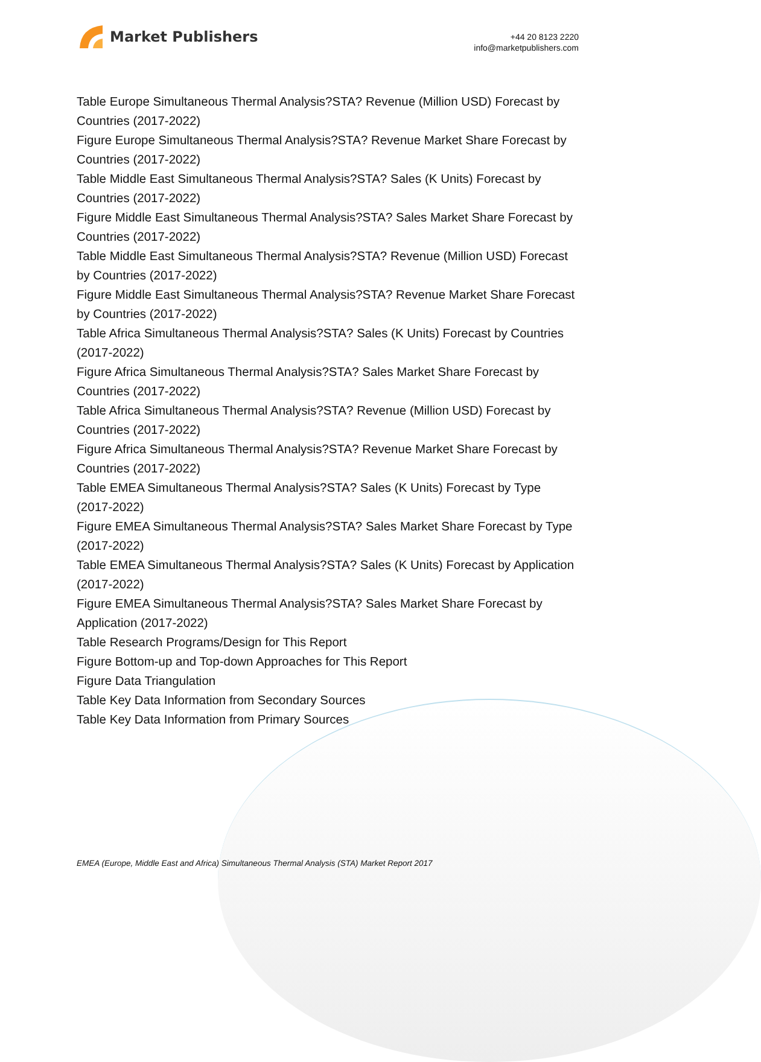Market Publishers
+44 20 8123 2220
info@marketpublishers.com
Table Europe Simultaneous Thermal Analysis?STA? Revenue (Million USD) Forecast by Countries (2017-2022)
Figure Europe Simultaneous Thermal Analysis?STA? Revenue Market Share Forecast by Countries (2017-2022)
Table Middle East Simultaneous Thermal Analysis?STA? Sales (K Units) Forecast by Countries (2017-2022)
Figure Middle East Simultaneous Thermal Analysis?STA? Sales Market Share Forecast by Countries (2017-2022)
Table Middle East Simultaneous Thermal Analysis?STA? Revenue (Million USD) Forecast by Countries (2017-2022)
Figure Middle East Simultaneous Thermal Analysis?STA? Revenue Market Share Forecast by Countries (2017-2022)
Table Africa Simultaneous Thermal Analysis?STA? Sales (K Units) Forecast by Countries (2017-2022)
Figure Africa Simultaneous Thermal Analysis?STA? Sales Market Share Forecast by Countries (2017-2022)
Table Africa Simultaneous Thermal Analysis?STA? Revenue (Million USD) Forecast by Countries (2017-2022)
Figure Africa Simultaneous Thermal Analysis?STA? Revenue Market Share Forecast by Countries (2017-2022)
Table EMEA Simultaneous Thermal Analysis?STA? Sales (K Units) Forecast by Type (2017-2022)
Figure EMEA Simultaneous Thermal Analysis?STA? Sales Market Share Forecast by Type (2017-2022)
Table EMEA Simultaneous Thermal Analysis?STA? Sales (K Units) Forecast by Application (2017-2022)
Figure EMEA Simultaneous Thermal Analysis?STA? Sales Market Share Forecast by Application (2017-2022)
Table Research Programs/Design for This Report
Figure Bottom-up and Top-down Approaches for This Report
Figure Data Triangulation
Table Key Data Information from Secondary Sources
Table Key Data Information from Primary Sources
EMEA (Europe, Middle East and Africa) Simultaneous Thermal Analysis (STA) Market Report 2017